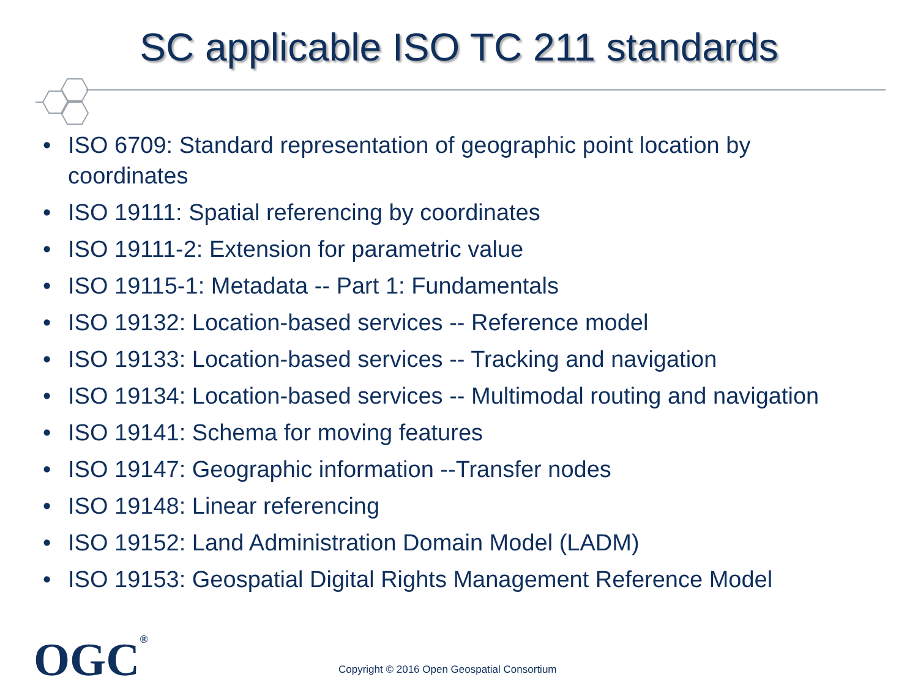SC applicable ISO TC 211 standards
• ISO 6709: Standard representation of geographic point location by coordinates
• ISO 19111: Spatial referencing by coordinates
• ISO 19111-2: Extension for parametric value
• ISO 19115-1: Metadata -- Part 1: Fundamentals
• ISO 19132: Location-based services -- Reference model
• ISO 19133: Location-based services -- Tracking and navigation
• ISO 19134: Location-based services -- Multimodal routing and navigation
• ISO 19141: Schema for moving features
• ISO 19147: Geographic information --Transfer nodes
• ISO 19148: Linear referencing
• ISO 19152: Land Administration Domain Model (LADM)
• ISO 19153: Geospatial Digital Rights Management Reference Model
OGC<sup>®</sup>
Copyright © 2016 Open Geospatial Consortium